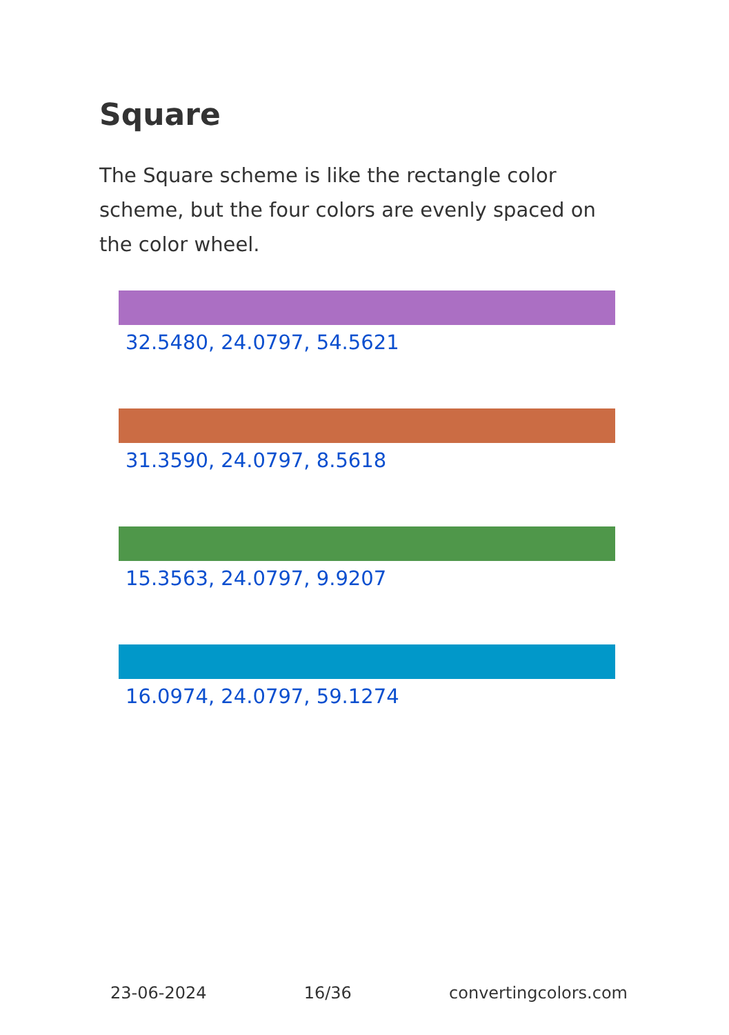Square
The Square scheme is like the rectangle color scheme, but the four colors are evenly spaced on the color wheel.
32.5480, 24.0797, 54.5621
31.3590, 24.0797, 8.5618
15.3563, 24.0797, 9.9207
16.0974, 24.0797, 59.1274
23-06-2024 16/36 convertingcolors.com